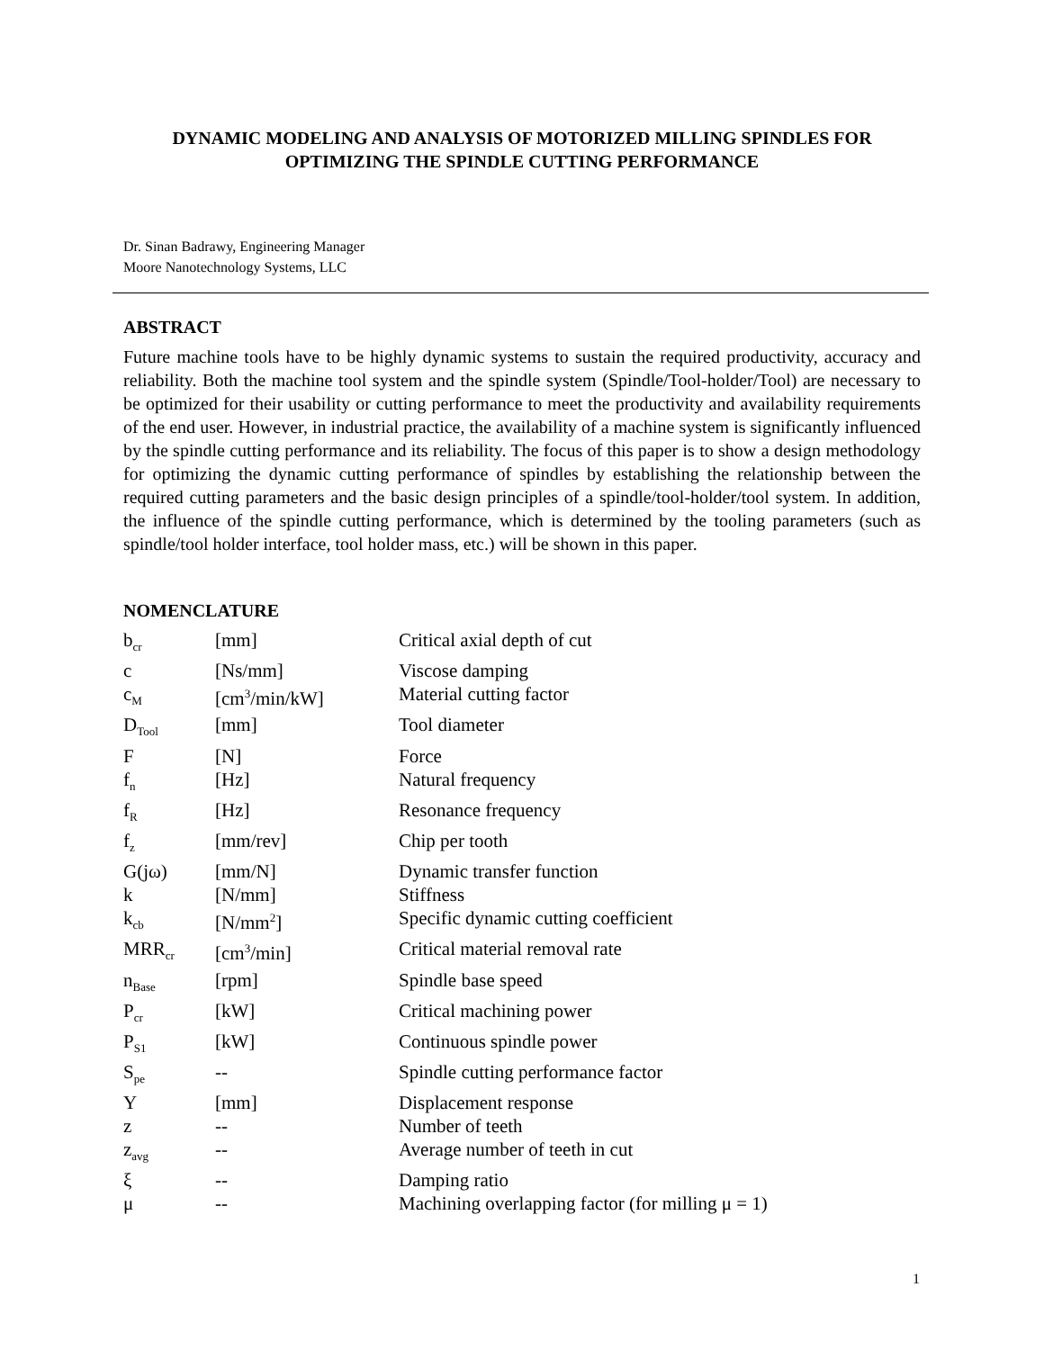DYNAMIC MODELING AND ANALYSIS OF MOTORIZED MILLING SPINDLES FOR OPTIMIZING THE SPINDLE CUTTING PERFORMANCE
Dr. Sinan Badrawy, Engineering Manager
Moore Nanotechnology Systems, LLC
ABSTRACT
Future machine tools have to be highly dynamic systems to sustain the required productivity, accuracy and reliability. Both the machine tool system and the spindle system (Spindle/Tool-holder/Tool) are necessary to be optimized for their usability or cutting performance to meet the productivity and availability requirements of the end user. However, in industrial practice, the availability of a machine system is significantly influenced by the spindle cutting performance and its reliability. The focus of this paper is to show a design methodology for optimizing the dynamic cutting performance of spindles by establishing the relationship between the required cutting parameters and the basic design principles of a spindle/tool-holder/tool system. In addition, the influence of the spindle cutting performance, which is determined by the tooling parameters (such as spindle/tool holder interface, tool holder mass, etc.) will be shown in this paper.
NOMENCLATURE
| b<sub>cr</sub> | [mm] | Critical axial depth of cut |
| c | [Ns/mm] | Viscose damping |
| c<sub>M</sub> | [cm<sup>3</sup>/min/kW] | Material cutting factor |
| D<sub>Tool</sub> | [mm] | Tool diameter |
| F | [N] | Force |
| f<sub>n</sub> | [Hz] | Natural frequency |
| f<sub>R</sub> | [Hz] | Resonance frequency |
| f<sub>z</sub> | [mm/rev] | Chip per tooth |
| G(jω) | [mm/N] | Dynamic transfer function |
| k | [N/mm] | Stiffness |
| k<sub>cb</sub> | [N/mm<sup>2</sup>] | Specific dynamic cutting coefficient |
| MRR<sub>cr</sub> | [cm<sup>3</sup>/min] | Critical material removal rate |
| n<sub>Base</sub> | [rpm] | Spindle base speed |
| P<sub>cr</sub> | [kW] | Critical machining power |
| P<sub>S1</sub> | [kW] | Continuous spindle power |
| S<sub>pe</sub> | -- | Spindle cutting performance factor |
| Y | [mm] | Displacement response |
| z | -- | Number of teeth |
| z<sub>avg</sub> | -- | Average number of teeth in cut |
| ξ | -- | Damping ratio |
| μ | -- | Machining overlapping factor (for milling μ = 1) |
1